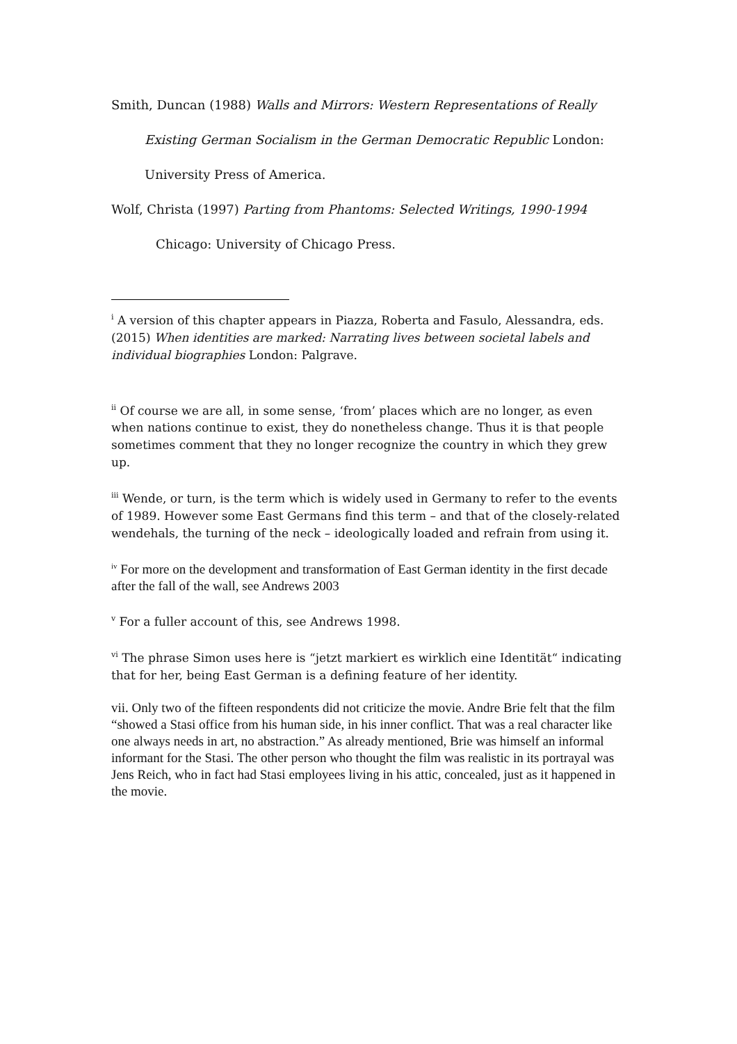Smith, Duncan (1988) Walls and Mirrors: Western Representations of Really
Existing German Socialism in the German Democratic Republic London:
University Press of America.
Wolf, Christa (1997) Parting from Phantoms: Selected Writings, 1990-1994
Chicago: University of Chicago Press.
<sup>i</sup> A version of this chapter appears in Piazza, Roberta and Fasulo, Alessandra, eds. (2015) When identities are marked: Narrating lives between societal labels and individual biographies London: Palgrave.
<sup>ii</sup> Of course we are all, in some sense, ‘from’ places which are no longer, as even when nations continue to exist, they do nonetheless change. Thus it is that people sometimes comment that they no longer recognize the country in which they grew up.
<sup>iii</sup> Wende, or turn, is the term which is widely used in Germany to refer to the events of 1989. However some East Germans find this term – and that of the closely-related wendehals, the turning of the neck – ideologically loaded and refrain from using it.
<sup>iv</sup> For more on the development and transformation of East German identity in the first decade after the fall of the wall, see Andrews 2003
<sup>v</sup> For a fuller account of this, see Andrews 1998.
<sup>vi</sup> The phrase Simon uses here is “jetzt markiert es wirklich eine Identität“ indicating that for her, being East German is a defining feature of her identity.
vii. Only two of the fifteen respondents did not criticize the movie. Andre Brie felt that the film “showed a Stasi office from his human side, in his inner conflict. That was a real character like one always needs in art, no abstraction.” As already mentioned, Brie was himself an informal informant for the Stasi. The other person who thought the film was realistic in its portrayal was Jens Reich, who in fact had Stasi employees living in his attic, concealed, just as it happened in the movie.